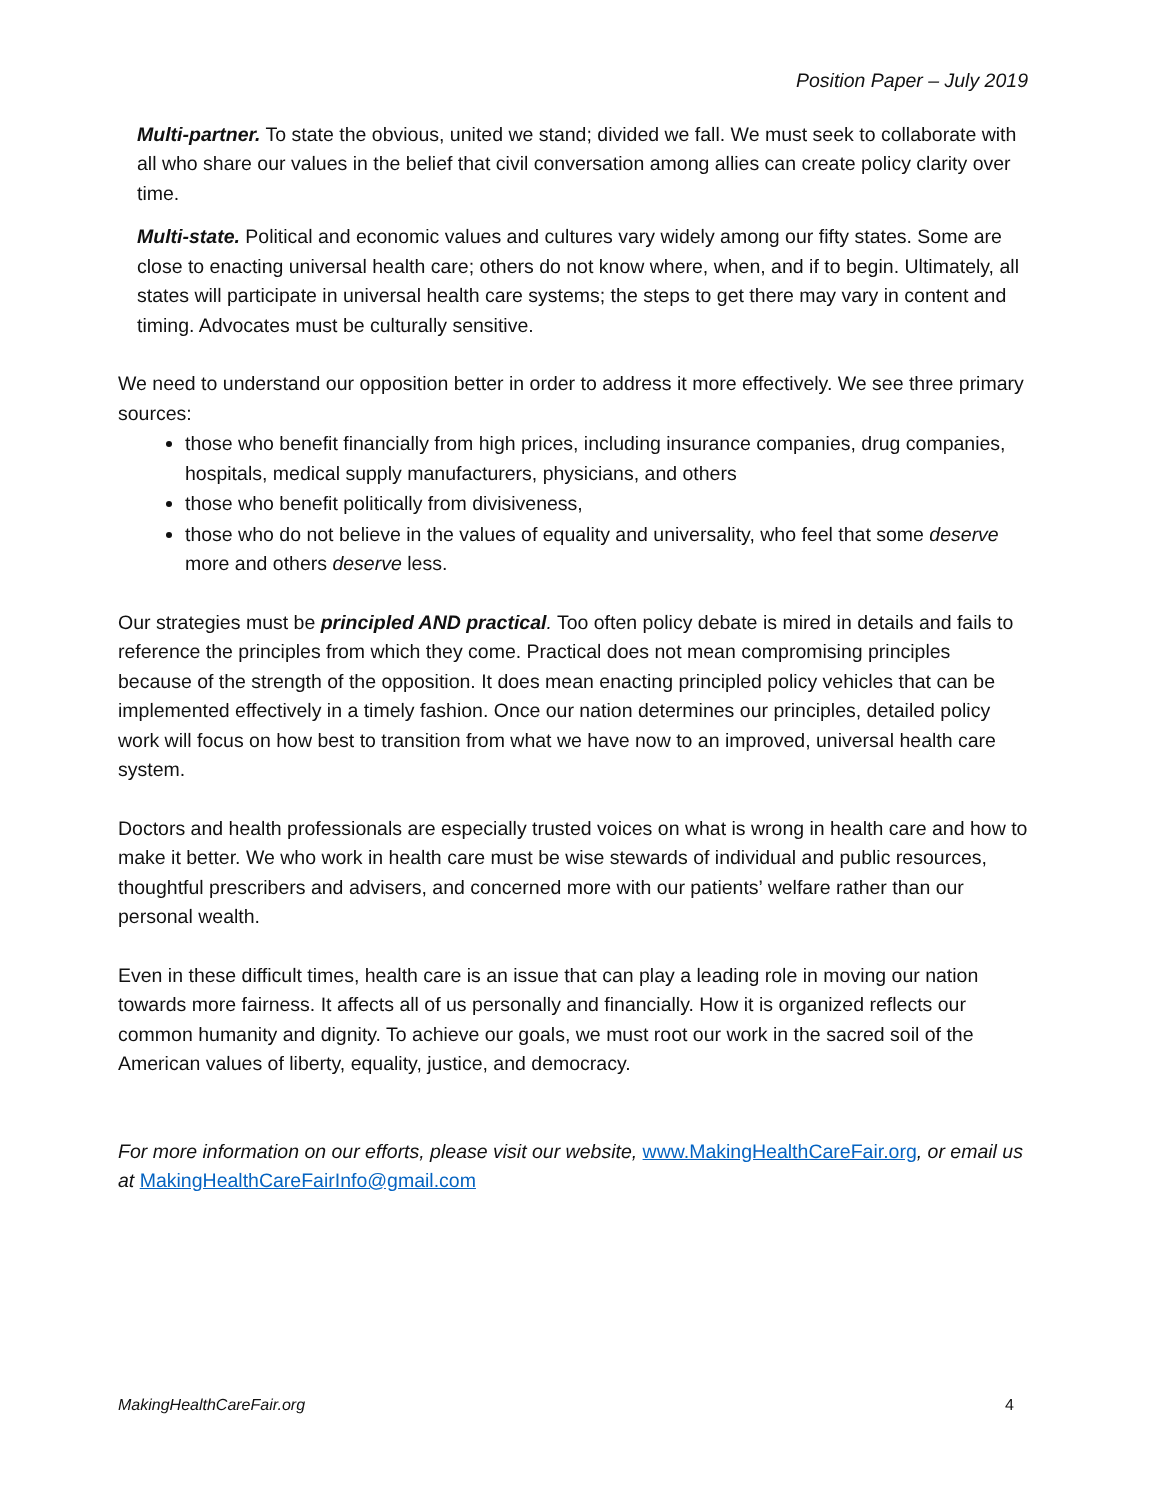Position Paper – July 2019
Multi-partner. To state the obvious, united we stand; divided we fall. We must seek to collaborate with all who share our values in the belief that civil conversation among allies can create policy clarity over time.
Multi-state. Political and economic values and cultures vary widely among our fifty states. Some are close to enacting universal health care; others do not know where, when, and if to begin. Ultimately, all states will participate in universal health care systems; the steps to get there may vary in content and timing. Advocates must be culturally sensitive.
We need to understand our opposition better in order to address it more effectively. We see three primary sources:
those who benefit financially from high prices, including insurance companies, drug companies, hospitals, medical supply manufacturers, physicians, and others
those who benefit politically from divisiveness,
those who do not believe in the values of equality and universality, who feel that some deserve more and others deserve less.
Our strategies must be principled AND practical. Too often policy debate is mired in details and fails to reference the principles from which they come. Practical does not mean compromising principles because of the strength of the opposition. It does mean enacting principled policy vehicles that can be implemented effectively in a timely fashion. Once our nation determines our principles, detailed policy work will focus on how best to transition from what we have now to an improved, universal health care system.
Doctors and health professionals are especially trusted voices on what is wrong in health care and how to make it better. We who work in health care must be wise stewards of individual and public resources, thoughtful prescribers and advisers, and concerned more with our patients’ welfare rather than our personal wealth.
Even in these difficult times, health care is an issue that can play a leading role in moving our nation towards more fairness. It affects all of us personally and financially. How it is organized reflects our common humanity and dignity. To achieve our goals, we must root our work in the sacred soil of the American values of liberty, equality, justice, and democracy.
For more information on our efforts, please visit our website, www.MakingHealthCareFair.org, or email us at MakingHealthCareFairInfo@gmail.com
MakingHealthCareFair.org 4